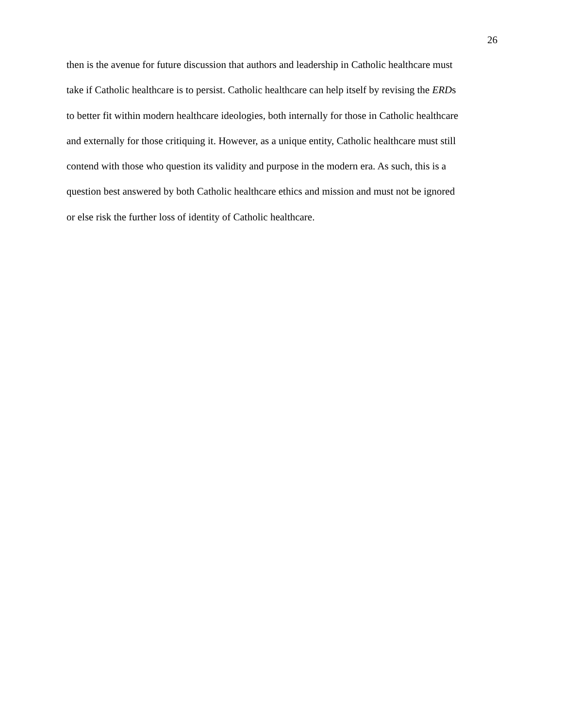26
then is the avenue for future discussion that authors and leadership in Catholic healthcare must
take if Catholic healthcare is to persist. Catholic healthcare can help itself by revising the ERDs
to better fit within modern healthcare ideologies, both internally for those in Catholic healthcare
and externally for those critiquing it. However, as a unique entity, Catholic healthcare must still
contend with those who question its validity and purpose in the modern era. As such, this is a
question best answered by both Catholic healthcare ethics and mission and must not be ignored
or else risk the further loss of identity of Catholic healthcare.